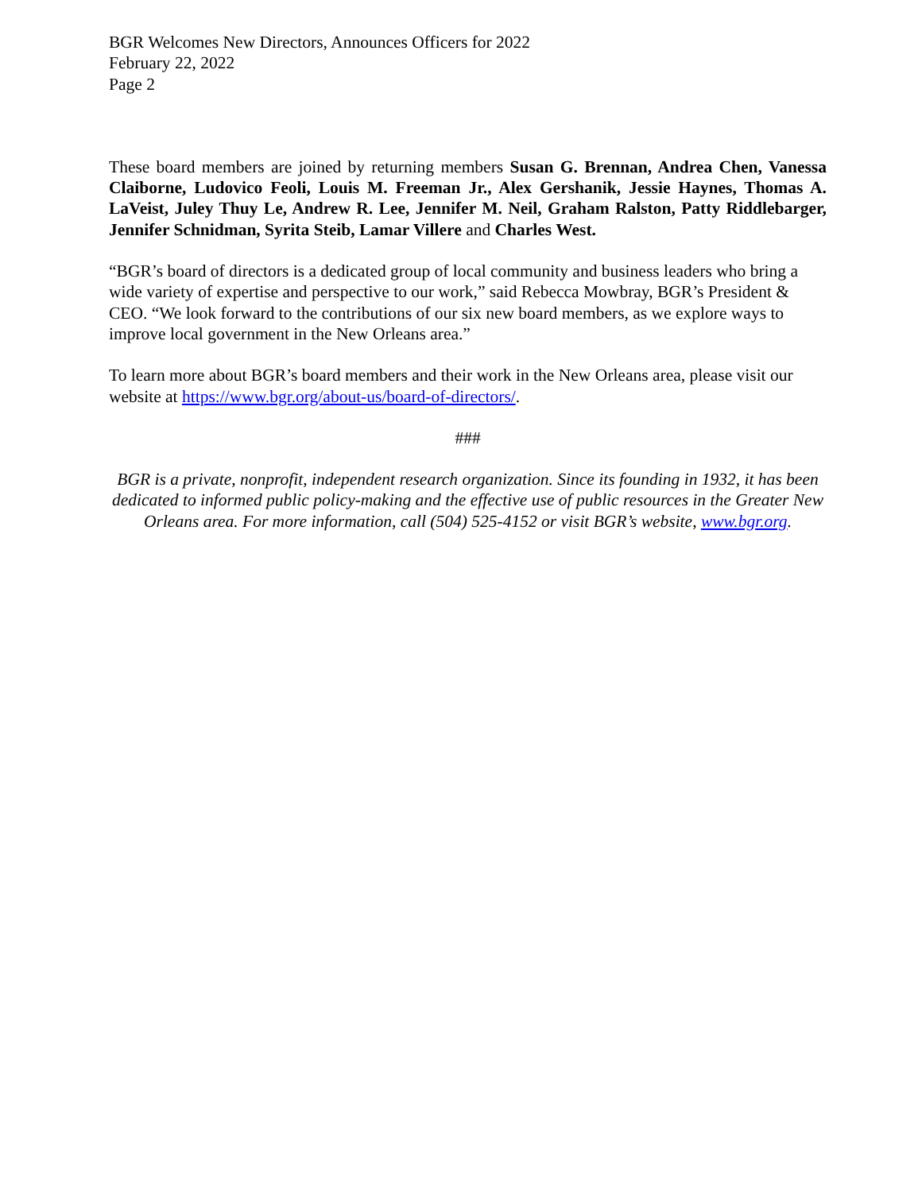BGR Welcomes New Directors, Announces Officers for 2022
February 22, 2022
Page 2
These board members are joined by returning members Susan G. Brennan, Andrea Chen, Vanessa Claiborne, Ludovico Feoli, Louis M. Freeman Jr., Alex Gershanik, Jessie Haynes, Thomas A. LaVeist, Juley Thuy Le, Andrew R. Lee, Jennifer M. Neil, Graham Ralston, Patty Riddlebarger, Jennifer Schnidman, Syrita Steib, Lamar Villere and Charles West.
“BGR’s board of directors is a dedicated group of local community and business leaders who bring a wide variety of expertise and perspective to our work,” said Rebecca Mowbray, BGR’s President & CEO. “We look forward to the contributions of our six new board members, as we explore ways to improve local government in the New Orleans area.”
To learn more about BGR’s board members and their work in the New Orleans area, please visit our website at https://www.bgr.org/about-us/board-of-directors/.
###
BGR is a private, nonprofit, independent research organization. Since its founding in 1932, it has been dedicated to informed public policy-making and the effective use of public resources in the Greater New Orleans area. For more information, call (504) 525-4152 or visit BGR’s website, www.bgr.org.